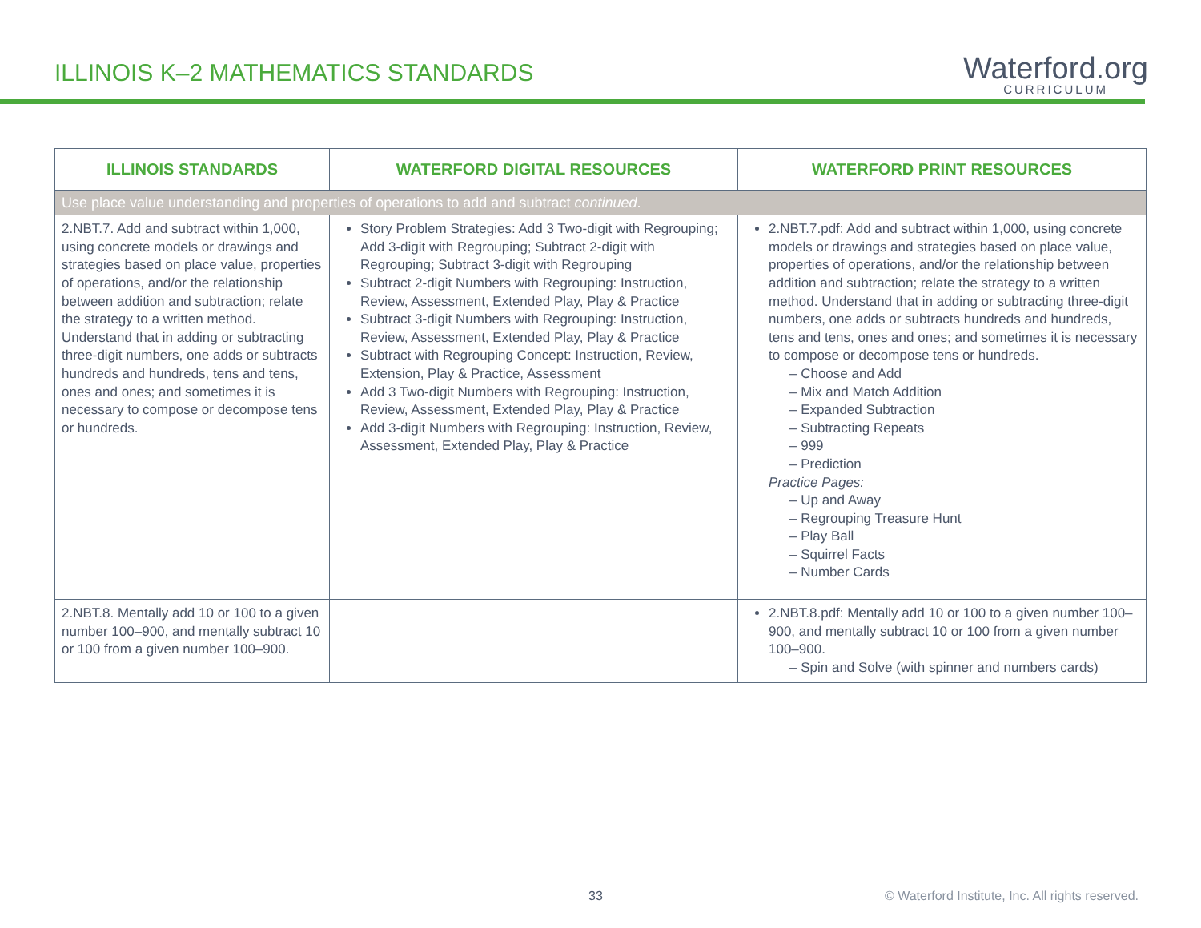ILLINOIS K–2 MATHEMATICS STANDARDS
Waterford.org
CURRICULUM
| ILLINOIS STANDARDS | WATERFORD DIGITAL RESOURCES | WATERFORD PRINT RESOURCES |
| --- | --- | --- |
| Use place value understanding and properties of operations to add and subtract continued . | | |
| 2.NBT.7. Add and subtract within 1,000, using concrete models or drawings and strategies based on place value, properties of operations, and/or the relationship between addition and subtraction; relate the strategy to a written method. Understand that in adding or subtracting three-digit numbers, one adds or subtracts hundreds and hundreds, tens and tens, ones and ones; and sometimes it is necessary to compose or decompose tens or hundreds. | Story Problem Strategies: Add 3 Two-digit with Regrouping; Add 3-digit with Regrouping; Subtract 2-digit with Regrouping; Subtract 3-digit with Regrouping Subtract 2-digit Numbers with Regrouping: Instruction, Review, Assessment, Extended Play, Play & Practice Subtract 3-digit Numbers with Regrouping: Instruction, Review, Assessment, Extended Play, Play & Practice Subtract with Regrouping Concept: Instruction, Review, Extension, Play & Practice, Assessment Add 3 Two-digit Numbers with Regrouping: Instruction, Review, Assessment, Extended Play, Play & Practice Add 3-digit Numbers with Regrouping: Instruction, Review, Assessment, Extended Play, Play & Practice | 2.NBT.7.pdf: Add and subtract within 1,000, using concrete models or drawings and strategies based on place value, properties of operations, and/or the relationship between addition and subtraction; relate the strategy to a written method. Understand that in adding or subtracting three-digit numbers, one adds or subtracts hundreds and hundreds, tens and tens, ones and ones; and sometimes it is necessary to compose or decompose tens or hundreds. – Choose and Add – Mix and Match Addition – Expanded Subtraction – Subtracting Repeats – 999 – Prediction Practice Pages: – Up and Away – Regrouping Treasure Hunt – Play Ball – Squirrel Facts – Number Cards |
| 2.NBT.8. Mentally add 10 or 100 to a given number 100–900, and mentally subtract 10 or 100 from a given number 100–900. | | 2.NBT.8.pdf: Mentally add 10 or 100 to a given number 100–900, and mentally subtract 10 or 100 from a given number 100–900. – Spin and Solve (with spinner and numbers cards) |
33 © Waterford Institute, Inc. All rights reserved.